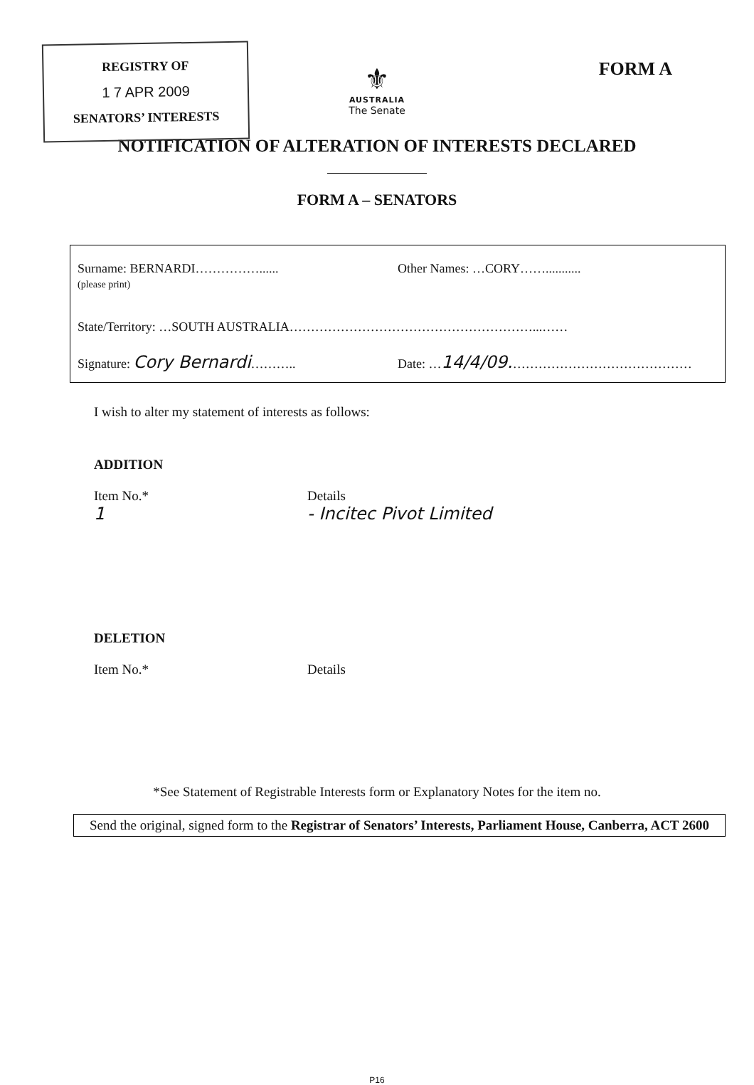REGISTRY OF
1 7 APR 2009
SENATORS’ INTERESTS
FORM A
⚜
AUSTRALIA
The Senate
NOTIFICATION OF ALTERATION OF INTERESTS DECLARED
FORM A – SENATORS
Surname: BERNARDI……………......
(please print)
Other Names: …CORY……...........
State/Territory: …SOUTH AUSTRALIA…………………………………………………...……
Signature: Cory Bernardi……….. Date: …14/4/09.……………………………………
I wish to alter my statement of interests as follows:
ADDITION
Item No.*
1
Details
- Incitec Pivot Limited
DELETION
Item No.* Details
*See Statement of Registrable Interests form or Explanatory Notes for the item no.
Send the original, signed form to the Registrar of Senators’ Interests, Parliament House, Canberra, ACT 2600
P16